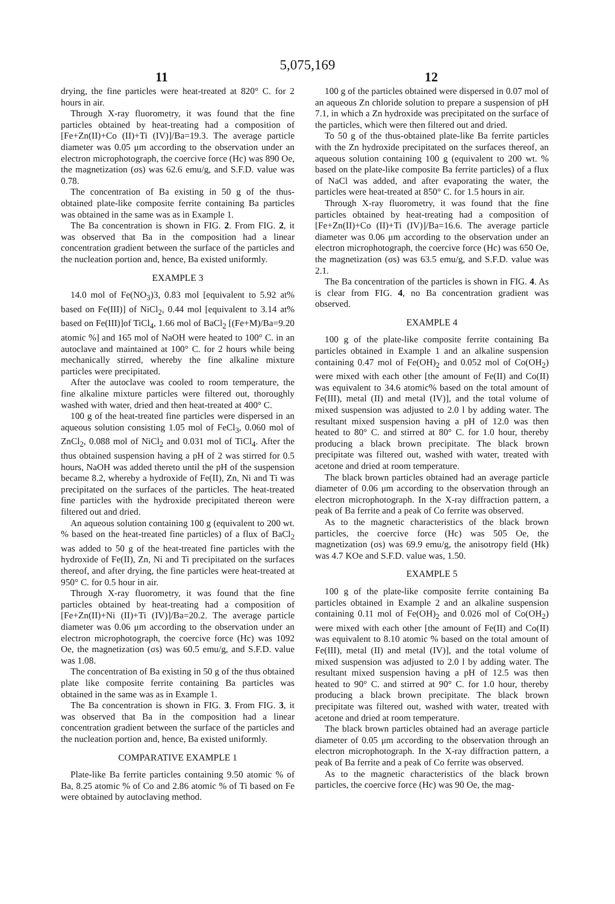5,075,169
11 12
drying, the fine particles were heat-treated at 820° C. for 2 hours in air.
Through X-ray fluorometry, it was found that the fine particles obtained by heat-treating had a composition of [Fe+Zn(II)+Co (II)+Ti (IV)]/Ba=19.3. The average particle diameter was 0.05 μm according to the observation under an electron microphotograph, the coercive force (Hc) was 890 Oe, the magnetization (σs) was 62.6 emu/g, and S.F.D. value was 0.78.
The concentration of Ba existing in 50 g of the thus-obtained plate-like composite ferrite containing Ba particles was obtained in the same was as in Example 1.
The Ba concentration is shown in FIG. 2. From FIG. 2, it was observed that Ba in the composition had a linear concentration gradient between the surface of the particles and the nucleation portion and, hence, Ba existed uniformly.
EXAMPLE 3
14.0 mol of Fe(NO<sub>3</sub>)3, 0.83 mol [equivalent to 5.92 at% based on Fe(III)] of NiCl<sub>2</sub>, 0.44 mol [equivalent to 3.14 at% based on Fe(III)]of TiCl<sub>4</sub>, 1.66 mol of BaCl<sub>2</sub> [(Fe+M)/Ba=9.20 atomic %] and 165 mol of NaOH were heated to 100° C. in an autoclave and maintained at 100° C. for 2 hours while being mechanically stirred, whereby the fine alkaline mixture particles were precipitated.
After the autoclave was cooled to room temperature, the fine alkaline mixture particles were filtered out, thoroughly washed with water, dried and then heat-treated at 400° C.
100 g of the heat-treated fine particles were dispersed in an aqueous solution consisting 1.05 mol of FeCl<sub>3</sub>, 0.060 mol of ZnCl<sub>2</sub>, 0.088 mol of NiCl<sub>2</sub> and 0.031 mol of TiCl<sub>4</sub>. After the thus obtained suspension having a pH of 2 was stirred for 0.5 hours, NaOH was added thereto until the pH of the suspension became 8.2, whereby a hydroxide of Fe(II), Zn, Ni and Ti was precipitated on the surfaces of the particles. The heat-treated fine particles with the hydroxide precipitated thereon were filtered out and dried.
An aqueous solution containing 100 g (equivalent to 200 wt. % based on the heat-treated fine particles) of a flux of BaCl<sub>2</sub> was added to 50 g of the heat-treated fine particles with the hydroxide of Fe(II), Zn, Ni and Ti precipitated on the surfaces thereof, and after drying, the fine particles were heat-treated at 950° C. for 0.5 hour in air.
Through X-ray fluorometry, it was found that the fine particles obtained by heat-treating had a composition of [Fe+Zn(II)+Ni (II)+Ti (IV)]/Ba=20.2. The average particle diameter was 0.06 μm according to the observation under an electron microphotograph, the coercive force (Hc) was 1092 Oe, the magnetization (σs) was 60.5 emu/g, and S.F.D. value was 1.08.
The concentration of Ba existing in 50 g of the thus obtained plate like composite ferrite containing Ba particles was obtained in the same was as in Example 1.
The Ba concentration is shown in FIG. 3. From FIG. 3, it was observed that Ba in the composition had a linear concentration gradient between the surface of the particles and the nucleation portion and, hence, Ba existed uniformly.
COMPARATIVE EXAMPLE 1
Plate-like Ba ferrite particles containing 9.50 atomic % of Ba, 8.25 atomic % of Co and 2.86 atomic % of Ti based on Fe were obtained by autoclaving method.
100 g of the particles obtained were dispersed in 0.07 mol of an aqueous Zn chloride solution to prepare a suspension of pH 7.1, in which a Zn hydroxide was precipitated on the surface of the particles, which were then filtered out and dried.
To 50 g of the thus-obtained plate-like Ba ferrite particles with the Zn hydroxide precipitated on the surfaces thereof, an aqueous solution containing 100 g (equivalent to 200 wt. % based on the plate-like composite Ba ferrite particles) of a flux of NaCl was added, and after evaporating the water, the particles were heat-treated at 850° C. for 1.5 hours in air.
Through X-ray fluorometry, it was found that the fine particles obtained by heat-treating had a composition of [Fe+Zn(II)+Co (II)+Ti (IV)]/Ba=16.6. The average particle diameter was 0.06 μm according to the observation under an electron microphotograph, the coercive force (Hc) was 650 Oe, the magnetization (σs) was 63.5 emu/g, and S.F.D. value was 2.1.
The Ba concentration of the particles is shown in FIG. 4. As is clear from FIG. 4, no Ba concentration gradient was observed.
EXAMPLE 4
100 g of the plate-like composite ferrite containing Ba particles obtained in Example 1 and an alkaline suspension containing 0.47 mol of Fe(OH)<sub>2</sub> and 0.052 mol of Co(OH<sub>2</sub>) were mixed with each other [the amount of Fe(II) and Co(II) was equivalent to 34.6 atomic% based on the total amount of Fe(III), metal (II) and metal (IV)], and the total volume of mixed suspension was adjusted to 2.0 l by adding water. The resultant mixed suspension having a pH of 12.0 was then heated to 80° C. and stirred at 80° C. for 1.0 hour, thereby producing a black brown precipitate. The black brown precipitate was filtered out, washed with water, treated with acetone and dried at room temperature.
The black brown particles obtained had an average particle diameter of 0.06 μm according to the observation through an electron microphotograph. In the X-ray diffraction pattern, a peak of Ba ferrite and a peak of Co ferrite was observed.
As to the magnetic characteristics of the black brown particles, the coercive force (Hc) was 505 Oe, the magnetization (σs) was 69.9 emu/g, the anisotropy field (Hk) was 4.7 KOe and S.F.D. value was, 1.50.
EXAMPLE 5
100 g of the plate-like composite ferrite containing Ba particles obtained in Example 2 and an alkaline suspension containing 0.11 mol of Fe(OH)<sub>2</sub> and 0.026 mol of Co(OH<sub>2</sub>) were mixed with each other [the amount of Fe(II) and Co(II) was equivalent to 8.10 atomic % based on the total amount of Fe(III), metal (II) and metal (IV)], and the total volume of mixed suspension was adjusted to 2.0 l by adding water. The resultant mixed suspension having a pH of 12.5 was then heated to 90° C. and stirred at 90° C. for 1.0 hour, thereby producing a black brown precipitate. The black brown precipitate was filtered out, washed with water, treated with acetone and dried at room temperature.
The black brown particles obtained had an average particle diameter of 0.05 μm according to the observation through an electron microphotograph. In the X-ray diffraction pattern, a peak of Ba ferrite and a peak of Co ferrite was observed.
As to the magnetic characteristics of the black brown particles, the coercive force (Hc) was 90 Oe, the mag-